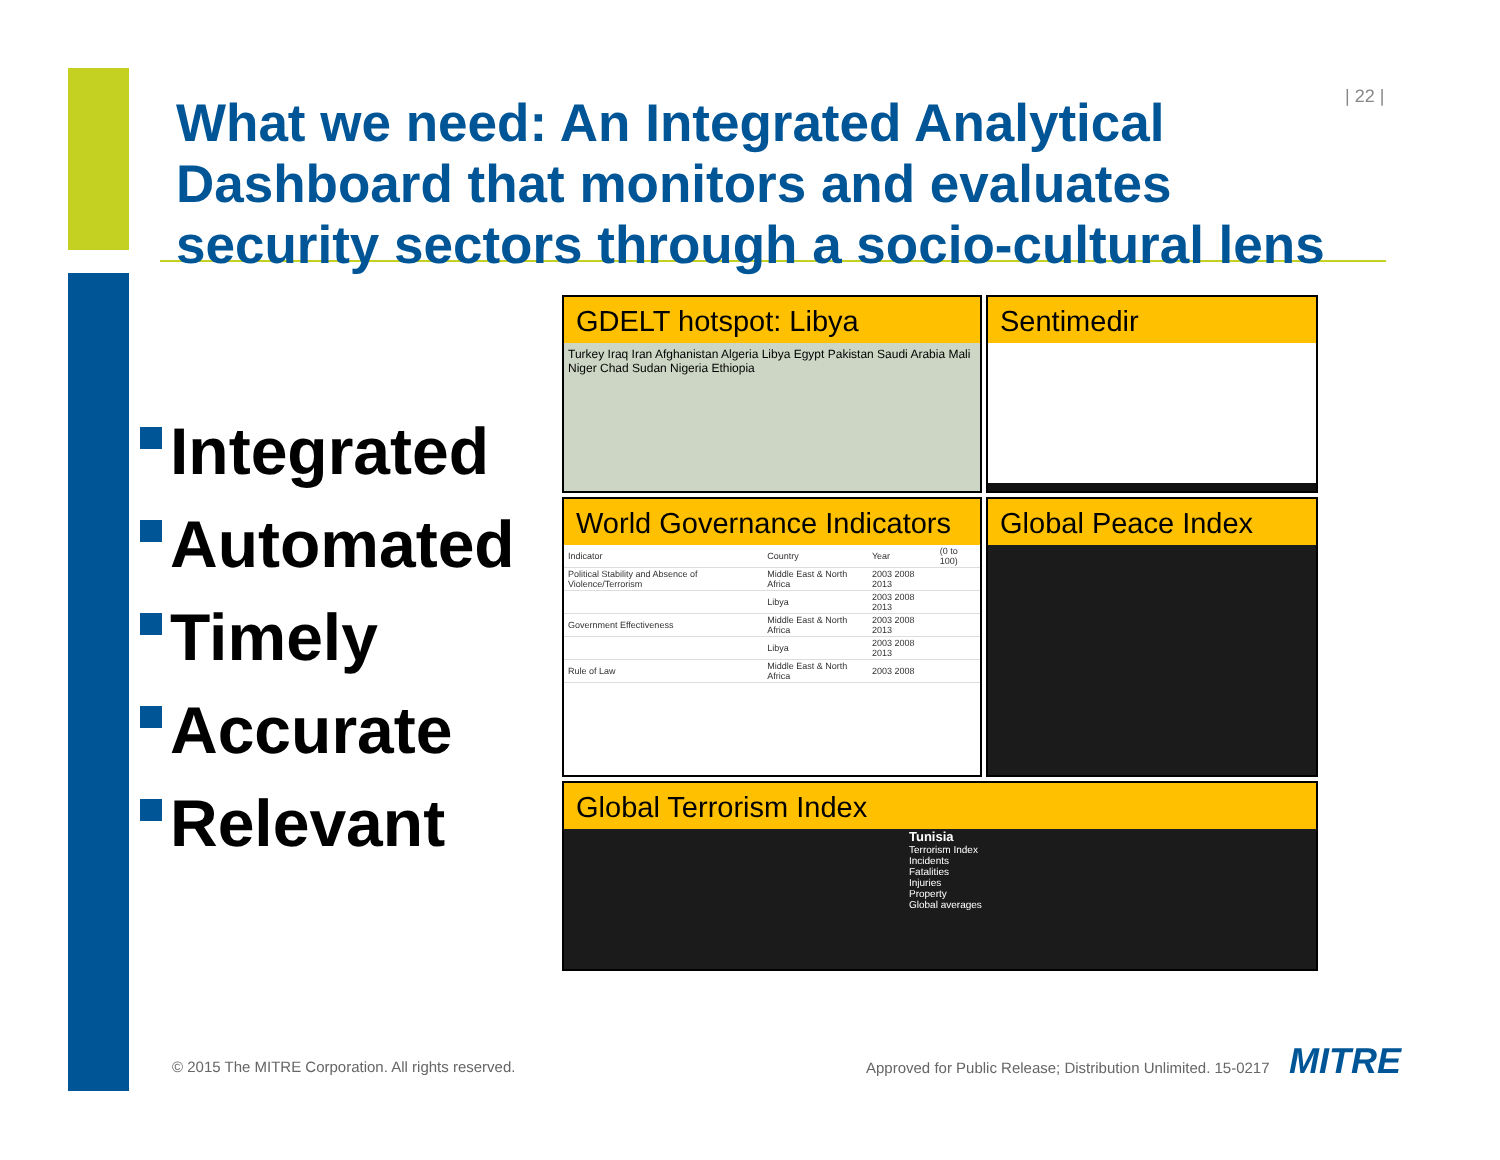| 22 |
What we need: An Integrated Analytical Dashboard that monitors and evaluates security sectors through a socio-cultural lens
Integrated
Automated
Timely
Accurate
Relevant
GDELT hotspot: Libya
Turkey Iraq Iran Afghanistan Algeria Libya Egypt Pakistan Saudi Arabia Mali Niger Chad Sudan Nigeria Ethiopia
Sentimedir
World Governance Indicators
| Indicator | Country | Year | (0 to 100) |
| --- | --- | --- | --- |
| Political Stability and Absence of Violence/Terrorism | Middle East & North Africa | 2003 2008 2013 | |
| | Libya | 2003 2008 2013 | |
| Government Effectiveness | Middle East & North Africa | 2003 2008 2013 | |
| | Libya | 2003 2008 2013 | |
| Rule of Law | Middle East & North Africa | 2003 2008 | |
Global Peace Index
Global Terrorism Index
Tunisia
Terrorism Index
Incidents
Fatalities
Injuries
Property
Global averages
© 2015 The MITRE Corporation. All rights reserved.
Approved for Public Release; Distribution Unlimited. 15-0217
MITRE